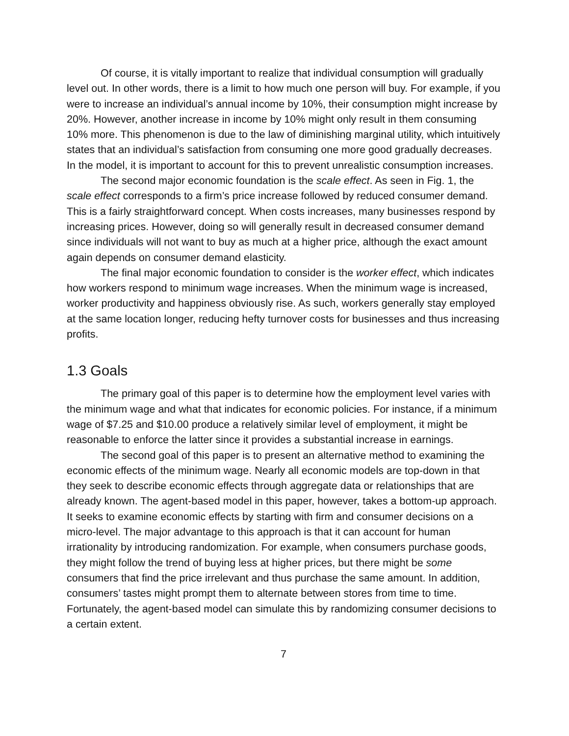Of course, it is vitally important to realize that individual consumption will gradually level out. In other words, there is a limit to how much one person will buy. For example, if you were to increase an individual’s annual income by 10%, their consumption might increase by 20%. However, another increase in income by 10% might only result in them consuming 10% more. This phenomenon is due to the law of diminishing marginal utility, which intuitively states that an individual’s satisfaction from consuming one more good gradually decreases. In the model, it is important to account for this to prevent unrealistic consumption increases.
The second major economic foundation is the scale effect. As seen in Fig. 1, the scale effect corresponds to a firm’s price increase followed by reduced consumer demand. This is a fairly straightforward concept. When costs increases, many businesses respond by increasing prices. However, doing so will generally result in decreased consumer demand since individuals will not want to buy as much at a higher price, although the exact amount again depends on consumer demand elasticity.
The final major economic foundation to consider is the worker effect, which indicates how workers respond to minimum wage increases. When the minimum wage is increased, worker productivity and happiness obviously rise. As such, workers generally stay employed at the same location longer, reducing hefty turnover costs for businesses and thus increasing profits.
1.3 Goals
The primary goal of this paper is to determine how the employment level varies with the minimum wage and what that indicates for economic policies. For instance, if a minimum wage of $7.25 and $10.00 produce a relatively similar level of employment, it might be reasonable to enforce the latter since it provides a substantial increase in earnings.
The second goal of this paper is to present an alternative method to examining the economic effects of the minimum wage. Nearly all economic models are top-down in that they seek to describe economic effects through aggregate data or relationships that are already known. The agent-based model in this paper, however, takes a bottom-up approach. It seeks to examine economic effects by starting with firm and consumer decisions on a micro-level. The major advantage to this approach is that it can account for human irrationality by introducing randomization. For example, when consumers purchase goods, they might follow the trend of buying less at higher prices, but there might be some consumers that find the price irrelevant and thus purchase the same amount. In addition, consumers’ tastes might prompt them to alternate between stores from time to time. Fortunately, the agent-based model can simulate this by randomizing consumer decisions to a certain extent.
7